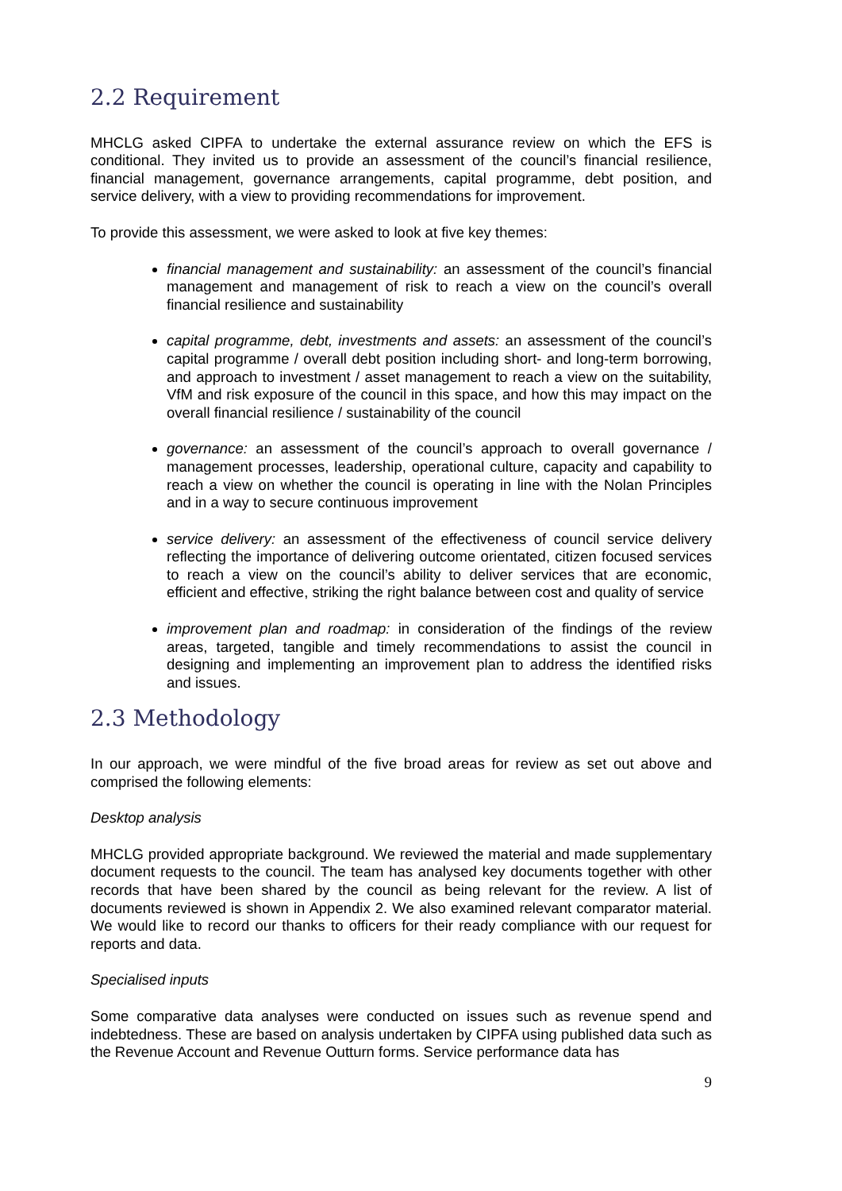2.2 Requirement
MHCLG asked CIPFA to undertake the external assurance review on which the EFS is conditional. They invited us to provide an assessment of the council’s financial resilience, financial management, governance arrangements, capital programme, debt position, and service delivery, with a view to providing recommendations for improvement.
To provide this assessment, we were asked to look at five key themes:
financial management and sustainability: an assessment of the council’s financial management and management of risk to reach a view on the council’s overall financial resilience and sustainability
capital programme, debt, investments and assets: an assessment of the council’s capital programme / overall debt position including short- and long-term borrowing, and approach to investment / asset management to reach a view on the suitability, VfM and risk exposure of the council in this space, and how this may impact on the overall financial resilience / sustainability of the council
governance: an assessment of the council’s approach to overall governance / management processes, leadership, operational culture, capacity and capability to reach a view on whether the council is operating in line with the Nolan Principles and in a way to secure continuous improvement
service delivery: an assessment of the effectiveness of council service delivery reflecting the importance of delivering outcome orientated, citizen focused services to reach a view on the council’s ability to deliver services that are economic, efficient and effective, striking the right balance between cost and quality of service
improvement plan and roadmap: in consideration of the findings of the review areas, targeted, tangible and timely recommendations to assist the council in designing and implementing an improvement plan to address the identified risks and issues.
2.3 Methodology
In our approach, we were mindful of the five broad areas for review as set out above and comprised the following elements:
Desktop analysis
MHCLG provided appropriate background. We reviewed the material and made supplementary document requests to the council. The team has analysed key documents together with other records that have been shared by the council as being relevant for the review. A list of documents reviewed is shown in Appendix 2. We also examined relevant comparator material. We would like to record our thanks to officers for their ready compliance with our request for reports and data.
Specialised inputs
Some comparative data analyses were conducted on issues such as revenue spend and indebtedness. These are based on analysis undertaken by CIPFA using published data such as the Revenue Account and Revenue Outturn forms. Service performance data has
9